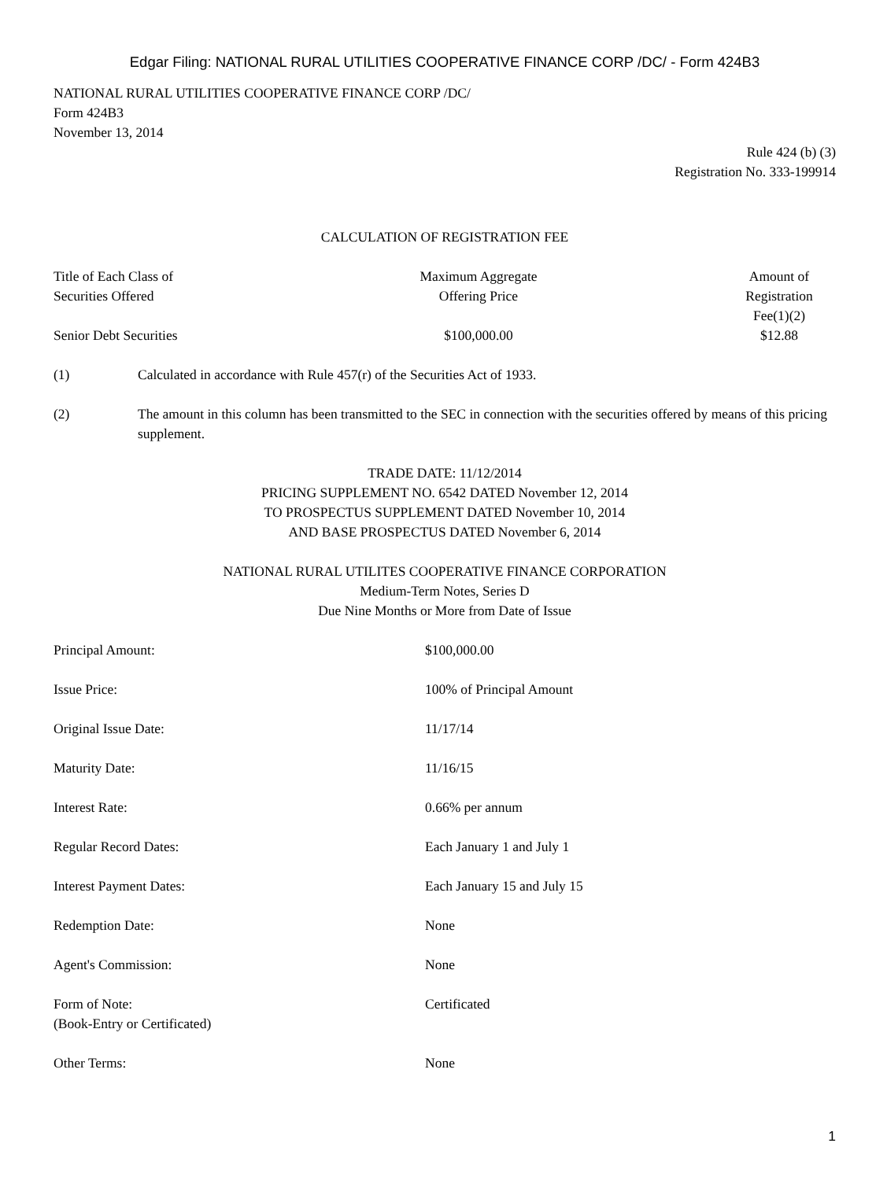Edgar Filing: NATIONAL RURAL UTILITIES COOPERATIVE FINANCE CORP /DC/ - Form 424B3
NATIONAL RURAL UTILITIES COOPERATIVE FINANCE CORP /DC/
Form 424B3
November 13, 2014
Rule 424 (b) (3)
Registration No. 333-199914
CALCULATION OF REGISTRATION FEE
| Title of Each Class of Securities Offered | Maximum Aggregate Offering Price | Amount of Registration Fee(1)(2) |
| --- | --- | --- |
| Senior Debt Securities | $100,000.00 | $12.88 |
(1) Calculated in accordance with Rule 457(r) of the Securities Act of 1933.
(2) The amount in this column has been transmitted to the SEC in connection with the securities offered by means of this pricing supplement.
TRADE DATE: 11/12/2014
PRICING SUPPLEMENT NO. 6542 DATED November 12, 2014
TO PROSPECTUS SUPPLEMENT DATED November 10, 2014
AND BASE PROSPECTUS DATED November 6, 2014
NATIONAL RURAL UTILITES COOPERATIVE FINANCE CORPORATION
Medium-Term Notes, Series D
Due Nine Months or More from Date of Issue
| Principal Amount: | $100,000.00 |
| Issue Price: | 100% of Principal Amount |
| Original Issue Date: | 11/17/14 |
| Maturity Date: | 11/16/15 |
| Interest Rate: | 0.66% per annum |
| Regular Record Dates: | Each January 1 and July 1 |
| Interest Payment Dates: | Each January 15 and July 15 |
| Redemption Date: | None |
| Agent's Commission: | None |
| Form of Note: (Book-Entry or Certificated) | Certificated |
| Other Terms: | None |
1